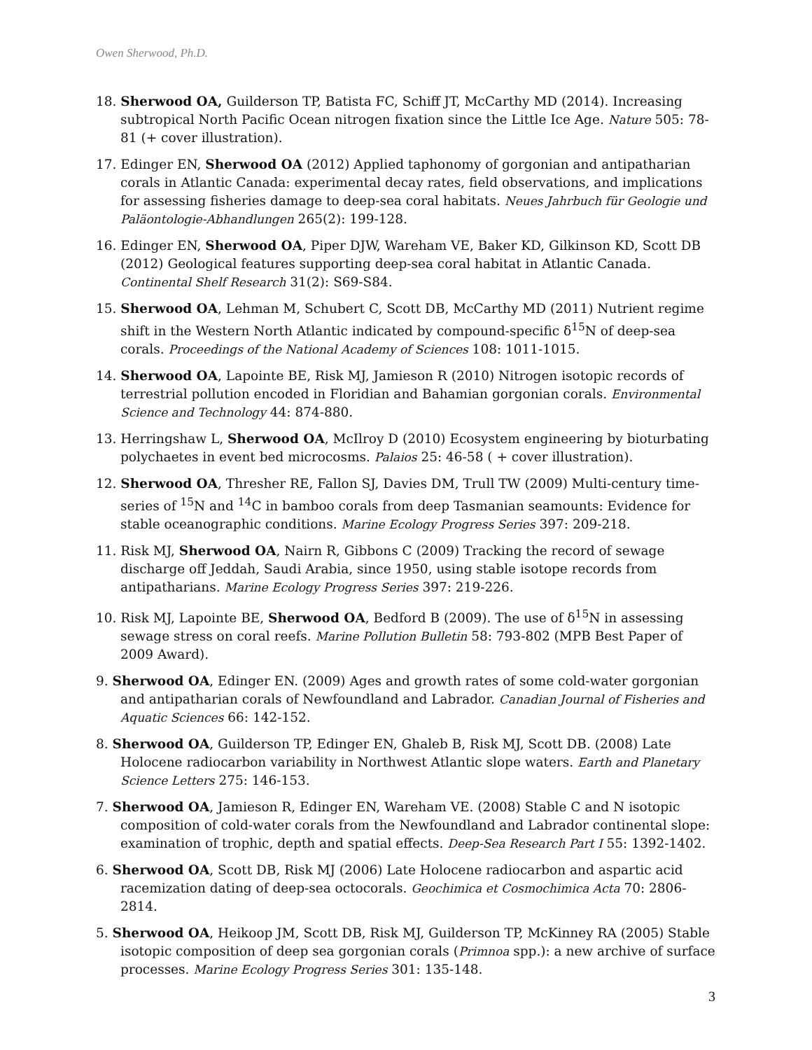Owen Sherwood, Ph.D.
18. Sherwood OA, Guilderson TP, Batista FC, Schiff JT, McCarthy MD (2014). Increasing subtropical North Pacific Ocean nitrogen fixation since the Little Ice Age. Nature 505: 78-81 (+ cover illustration).
17. Edinger EN, Sherwood OA (2012) Applied taphonomy of gorgonian and antipatharian corals in Atlantic Canada: experimental decay rates, field observations, and implications for assessing fisheries damage to deep-sea coral habitats. Neues Jahrbuch für Geologie und Paläontologie-Abhandlungen 265(2): 199-128.
16. Edinger EN, Sherwood OA, Piper DJW, Wareham VE, Baker KD, Gilkinson KD, Scott DB (2012) Geological features supporting deep-sea coral habitat in Atlantic Canada. Continental Shelf Research 31(2): S69-S84.
15. Sherwood OA, Lehman M, Schubert C, Scott DB, McCarthy MD (2011) Nutrient regime shift in the Western North Atlantic indicated by compound-specific δ<sup>15</sup>N of deep-sea corals. Proceedings of the National Academy of Sciences 108: 1011-1015.
14. Sherwood OA, Lapointe BE, Risk MJ, Jamieson R (2010) Nitrogen isotopic records of terrestrial pollution encoded in Floridian and Bahamian gorgonian corals. Environmental Science and Technology 44: 874-880.
13. Herringshaw L, Sherwood OA, McIlroy D (2010) Ecosystem engineering by bioturbating polychaetes in event bed microcosms. Palaios 25: 46-58 ( + cover illustration).
12. Sherwood OA, Thresher RE, Fallon SJ, Davies DM, Trull TW (2009) Multi-century time-series of <sup>15</sup>N and <sup>14</sup>C in bamboo corals from deep Tasmanian seamounts: Evidence for stable oceanographic conditions. Marine Ecology Progress Series 397: 209-218.
11. Risk MJ, Sherwood OA, Nairn R, Gibbons C (2009) Tracking the record of sewage discharge off Jeddah, Saudi Arabia, since 1950, using stable isotope records from antipatharians. Marine Ecology Progress Series 397: 219-226.
10. Risk MJ, Lapointe BE, Sherwood OA, Bedford B (2009). The use of δ<sup>15</sup>N in assessing sewage stress on coral reefs. Marine Pollution Bulletin 58: 793-802 (MPB Best Paper of 2009 Award).
9. Sherwood OA, Edinger EN. (2009) Ages and growth rates of some cold-water gorgonian and antipatharian corals of Newfoundland and Labrador. Canadian Journal of Fisheries and Aquatic Sciences 66: 142-152.
8. Sherwood OA, Guilderson TP, Edinger EN, Ghaleb B, Risk MJ, Scott DB. (2008) Late Holocene radiocarbon variability in Northwest Atlantic slope waters. Earth and Planetary Science Letters 275: 146-153.
7. Sherwood OA, Jamieson R, Edinger EN, Wareham VE. (2008) Stable C and N isotopic composition of cold-water corals from the Newfoundland and Labrador continental slope: examination of trophic, depth and spatial effects. Deep-Sea Research Part I 55: 1392-1402.
6. Sherwood OA, Scott DB, Risk MJ (2006) Late Holocene radiocarbon and aspartic acid racemization dating of deep-sea octocorals. Geochimica et Cosmochimica Acta 70: 2806-2814.
5. Sherwood OA, Heikoop JM, Scott DB, Risk MJ, Guilderson TP, McKinney RA (2005) Stable isotopic composition of deep sea gorgonian corals (Primnoa spp.): a new archive of surface processes. Marine Ecology Progress Series 301: 135-148.
3